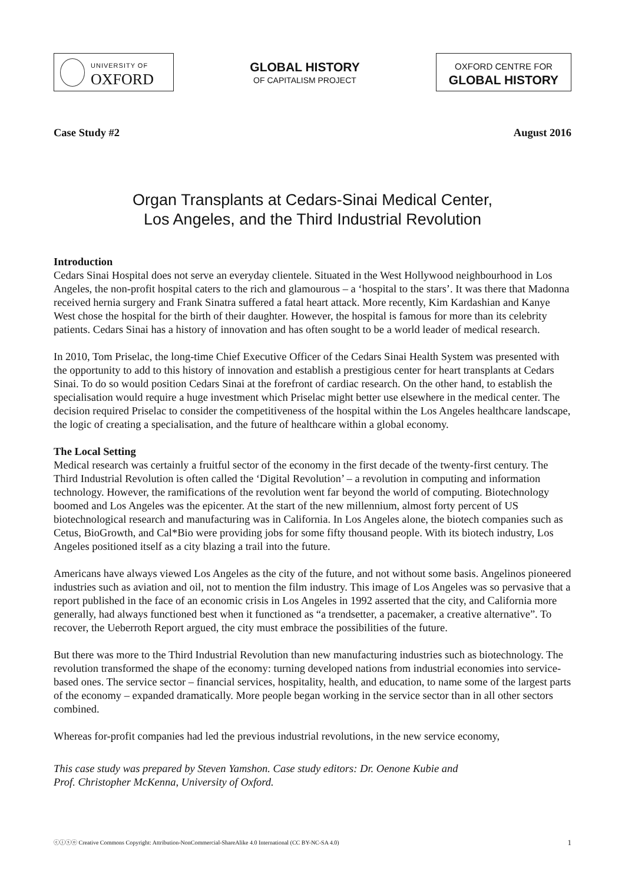UNIVERSITY OF
OXFORD
GLOBAL HISTORY
OF CAPITALISM PROJECT
OXFORD CENTRE FOR
GLOBAL HISTORY
Case Study #2 August 2016
Organ Transplants at Cedars-Sinai Medical Center,
Los Angeles, and the Third Industrial Revolution
Introduction
Cedars Sinai Hospital does not serve an everyday clientele. Situated in the West Hollywood neighbourhood in Los Angeles, the non-profit hospital caters to the rich and glamourous – a ‘hospital to the stars’. It was there that Madonna received hernia surgery and Frank Sinatra suffered a fatal heart attack. More recently, Kim Kardashian and Kanye West chose the hospital for the birth of their daughter. However, the hospital is famous for more than its celebrity patients. Cedars Sinai has a history of innovation and has often sought to be a world leader of medical research.
In 2010, Tom Priselac, the long-time Chief Executive Officer of the Cedars Sinai Health System was presented with the opportunity to add to this history of innovation and establish a prestigious center for heart transplants at Cedars Sinai. To do so would position Cedars Sinai at the forefront of cardiac research. On the other hand, to establish the specialisation would require a huge investment which Priselac might better use elsewhere in the medical center. The decision required Priselac to consider the competitiveness of the hospital within the Los Angeles healthcare landscape, the logic of creating a specialisation, and the future of healthcare within a global economy.
The Local Setting
Medical research was certainly a fruitful sector of the economy in the first decade of the twenty-first century. The Third Industrial Revolution is often called the ‘Digital Revolution’ – a revolution in computing and information technology. However, the ramifications of the revolution went far beyond the world of computing. Biotechnology boomed and Los Angeles was the epicenter. At the start of the new millennium, almost forty percent of US biotechnological research and manufacturing was in California. In Los Angeles alone, the biotech companies such as Cetus, BioGrowth, and Cal*Bio were providing jobs for some fifty thousand people. With its biotech industry, Los Angeles positioned itself as a city blazing a trail into the future.
Americans have always viewed Los Angeles as the city of the future, and not without some basis. Angelinos pioneered industries such as aviation and oil, not to mention the film industry. This image of Los Angeles was so pervasive that a report published in the face of an economic crisis in Los Angeles in 1992 asserted that the city, and California more generally, had always functioned best when it functioned as “a trendsetter, a pacemaker, a creative alternative”. To recover, the Ueberroth Report argued, the city must embrace the possibilities of the future.
But there was more to the Third Industrial Revolution than new manufacturing industries such as biotechnology. The revolution transformed the shape of the economy: turning developed nations from industrial economies into service-based ones. The service sector – financial services, hospitality, health, and education, to name some of the largest parts of the economy – expanded dramatically. More people began working in the service sector than in all other sectors combined.
Whereas for-profit companies had led the previous industrial revolutions, in the new service economy,
This case study was prepared by Steven Yamshon. Case study editors: Dr. Oenone Kubie and
Prof. Christopher McKenna, University of Oxford.
ⓒⓘⓢⓞ Creative Commons Copyright: Attribution-NonCommercial-ShareAlike 4.0 International (CC BY-NC-SA 4.0) 1